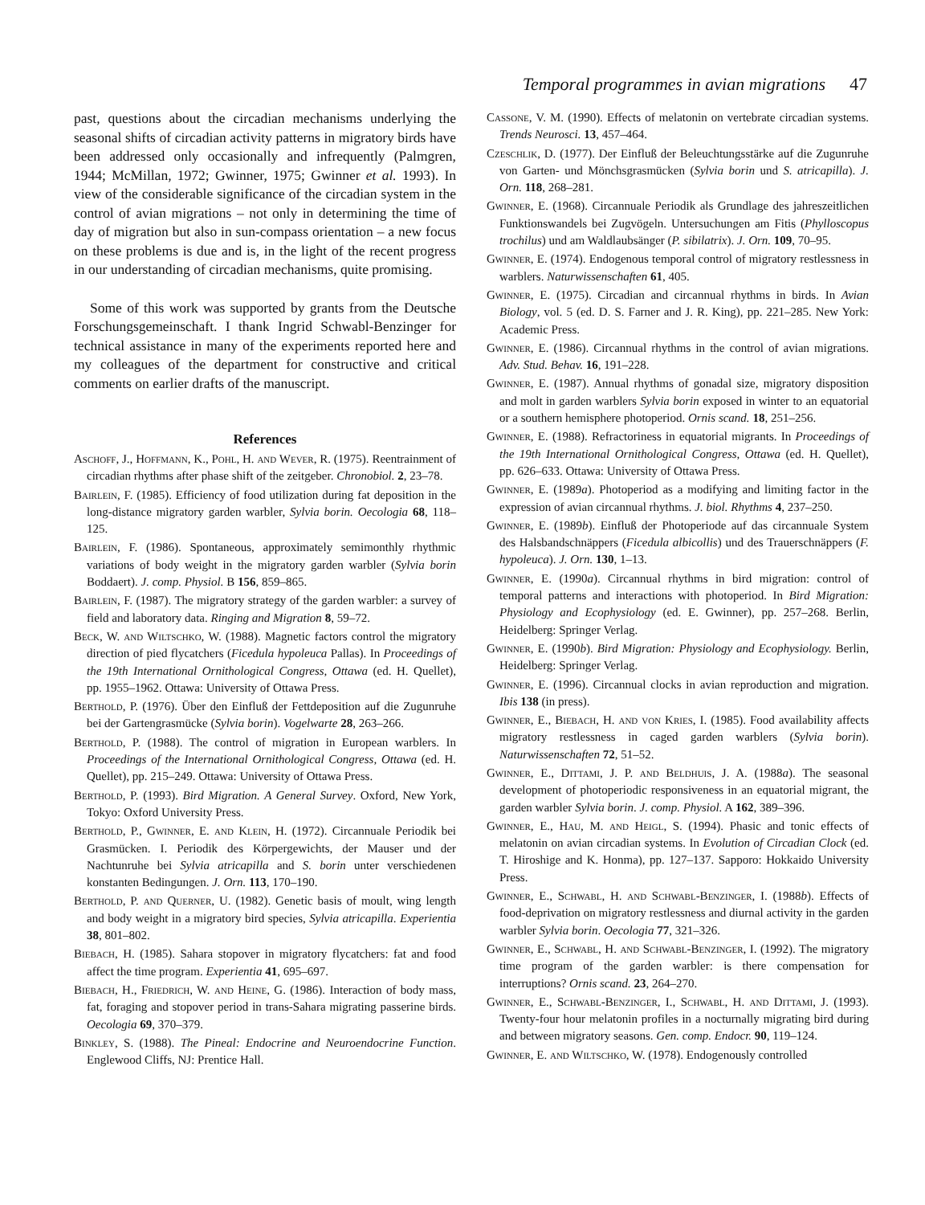Temporal programmes in avian migrations 47
past, questions about the circadian mechanisms underlying the seasonal shifts of circadian activity patterns in migratory birds have been addressed only occasionally and infrequently (Palmgren, 1944; McMillan, 1972; Gwinner, 1975; Gwinner et al. 1993). In view of the considerable significance of the circadian system in the control of avian migrations – not only in determining the time of day of migration but also in sun-compass orientation – a new focus on these problems is due and is, in the light of the recent progress in our understanding of circadian mechanisms, quite promising.
Some of this work was supported by grants from the Deutsche Forschungsgemeinschaft. I thank Ingrid Schwabl-Benzinger for technical assistance in many of the experiments reported here and my colleagues of the department for constructive and critical comments on earlier drafts of the manuscript.
References
Aschoff, J., Hoffmann, K., Pohl, H. and Wever, R. (1975). Reentrainment of circadian rhythms after phase shift of the zeitgeber. Chronobiol. 2, 23–78.
Bairlein, F. (1985). Efficiency of food utilization during fat deposition in the long-distance migratory garden warbler, Sylvia borin. Oecologia 68, 118–125.
Bairlein, F. (1986). Spontaneous, approximately semimonthly rhythmic variations of body weight in the migratory garden warbler (Sylvia borin Boddaert). J. comp. Physiol. B 156, 859–865.
Bairlein, F. (1987). The migratory strategy of the garden warbler: a survey of field and laboratory data. Ringing and Migration 8, 59–72.
Beck, W. and Wiltschko, W. (1988). Magnetic factors control the migratory direction of pied flycatchers (Ficedula hypoleuca Pallas). In Proceedings of the 19th International Ornithological Congress, Ottawa (ed. H. Quellet), pp. 1955–1962. Ottawa: University of Ottawa Press.
Berthold, P. (1976). Über den Einfluß der Fettdeposition auf die Zugunruhe bei der Gartengrasmücke (Sylvia borin). Vogelwarte 28, 263–266.
Berthold, P. (1988). The control of migration in European warblers. In Proceedings of the International Ornithological Congress, Ottawa (ed. H. Quellet), pp. 215–249. Ottawa: University of Ottawa Press.
Berthold, P. (1993). Bird Migration. A General Survey. Oxford, New York, Tokyo: Oxford University Press.
Berthold, P., Gwinner, E. and Klein, H. (1972). Circannuale Periodik bei Grasmücken. I. Periodik des Körpergewichts, der Mauser und der Nachtunruhe bei Sylvia atricapilla and S. borin unter verschiedenen konstanten Bedingungen. J. Orn. 113, 170–190.
Berthold, P. and Querner, U. (1982). Genetic basis of moult, wing length and body weight in a migratory bird species, Sylvia atricapilla. Experientia 38, 801–802.
Biebach, H. (1985). Sahara stopover in migratory flycatchers: fat and food affect the time program. Experientia 41, 695–697.
Biebach, H., Friedrich, W. and Heine, G. (1986). Interaction of body mass, fat, foraging and stopover period in trans-Sahara migrating passerine birds. Oecologia 69, 370–379.
Binkley, S. (1988). The Pineal: Endocrine and Neuroendocrine Function. Englewood Cliffs, NJ: Prentice Hall.
Cassone, V. M. (1990). Effects of melatonin on vertebrate circadian systems. Trends Neurosci. 13, 457–464.
Czeschlik, D. (1977). Der Einfluß der Beleuchtungsstärke auf die Zugunruhe von Garten- und Mönchsgrasmücken (Sylvia borin und S. atricapilla). J. Orn. 118, 268–281.
Gwinner, E. (1968). Circannuale Periodik als Grundlage des jahreszeitlichen Funktionswandels bei Zugvögeln. Untersuchungen am Fitis (Phylloscopus trochilus) und am Waldlaubsänger (P. sibilatrix). J. Orn. 109, 70–95.
Gwinner, E. (1974). Endogenous temporal control of migratory restlessness in warblers. Naturwissenschaften 61, 405.
Gwinner, E. (1975). Circadian and circannual rhythms in birds. In Avian Biology, vol. 5 (ed. D. S. Farner and J. R. King), pp. 221–285. New York: Academic Press.
Gwinner, E. (1986). Circannual rhythms in the control of avian migrations. Adv. Stud. Behav. 16, 191–228.
Gwinner, E. (1987). Annual rhythms of gonadal size, migratory disposition and molt in garden warblers Sylvia borin exposed in winter to an equatorial or a southern hemisphere photoperiod. Ornis scand. 18, 251–256.
Gwinner, E. (1988). Refractoriness in equatorial migrants. In Proceedings of the 19th International Ornithological Congress, Ottawa (ed. H. Quellet), pp. 626–633. Ottawa: University of Ottawa Press.
Gwinner, E. (1989a). Photoperiod as a modifying and limiting factor in the expression of avian circannual rhythms. J. biol. Rhythms 4, 237–250.
Gwinner, E. (1989b). Einfluß der Photoperiode auf das circannuale System des Halsbandschnäppers (Ficedula albicollis) und des Trauerschnäppers (F. hypoleuca). J. Orn. 130, 1–13.
Gwinner, E. (1990a). Circannual rhythms in bird migration: control of temporal patterns and interactions with photoperiod. In Bird Migration: Physiology and Ecophysiology (ed. E. Gwinner), pp. 257–268. Berlin, Heidelberg: Springer Verlag.
Gwinner, E. (1990b). Bird Migration: Physiology and Ecophysiology. Berlin, Heidelberg: Springer Verlag.
Gwinner, E. (1996). Circannual clocks in avian reproduction and migration. Ibis 138 (in press).
Gwinner, E., Biebach, H. and von Kries, I. (1985). Food availability affects migratory restlessness in caged garden warblers (Sylvia borin). Naturwissenschaften 72, 51–52.
Gwinner, E., Dittami, J. P. and Beldhuis, J. A. (1988a). The seasonal development of photoperiodic responsiveness in an equatorial migrant, the garden warbler Sylvia borin. J. comp. Physiol. A 162, 389–396.
Gwinner, E., Hau, M. and Heigl, S. (1994). Phasic and tonic effects of melatonin on avian circadian systems. In Evolution of Circadian Clock (ed. T. Hiroshige and K. Honma), pp. 127–137. Sapporo: Hokkaido University Press.
Gwinner, E., Schwabl, H. and Schwabl-Benzinger, I. (1988b). Effects of food-deprivation on migratory restlessness and diurnal activity in the garden warbler Sylvia borin. Oecologia 77, 321–326.
Gwinner, E., Schwabl, H. and Schwabl-Benzinger, I. (1992). The migratory time program of the garden warbler: is there compensation for interruptions? Ornis scand. 23, 264–270.
Gwinner, E., Schwabl-Benzinger, I., Schwabl, H. and Dittami, J. (1993). Twenty-four hour melatonin profiles in a nocturnally migrating bird during and between migratory seasons. Gen. comp. Endocr. 90, 119–124.
Gwinner, E. and Wiltschko, W. (1978). Endogenously controlled